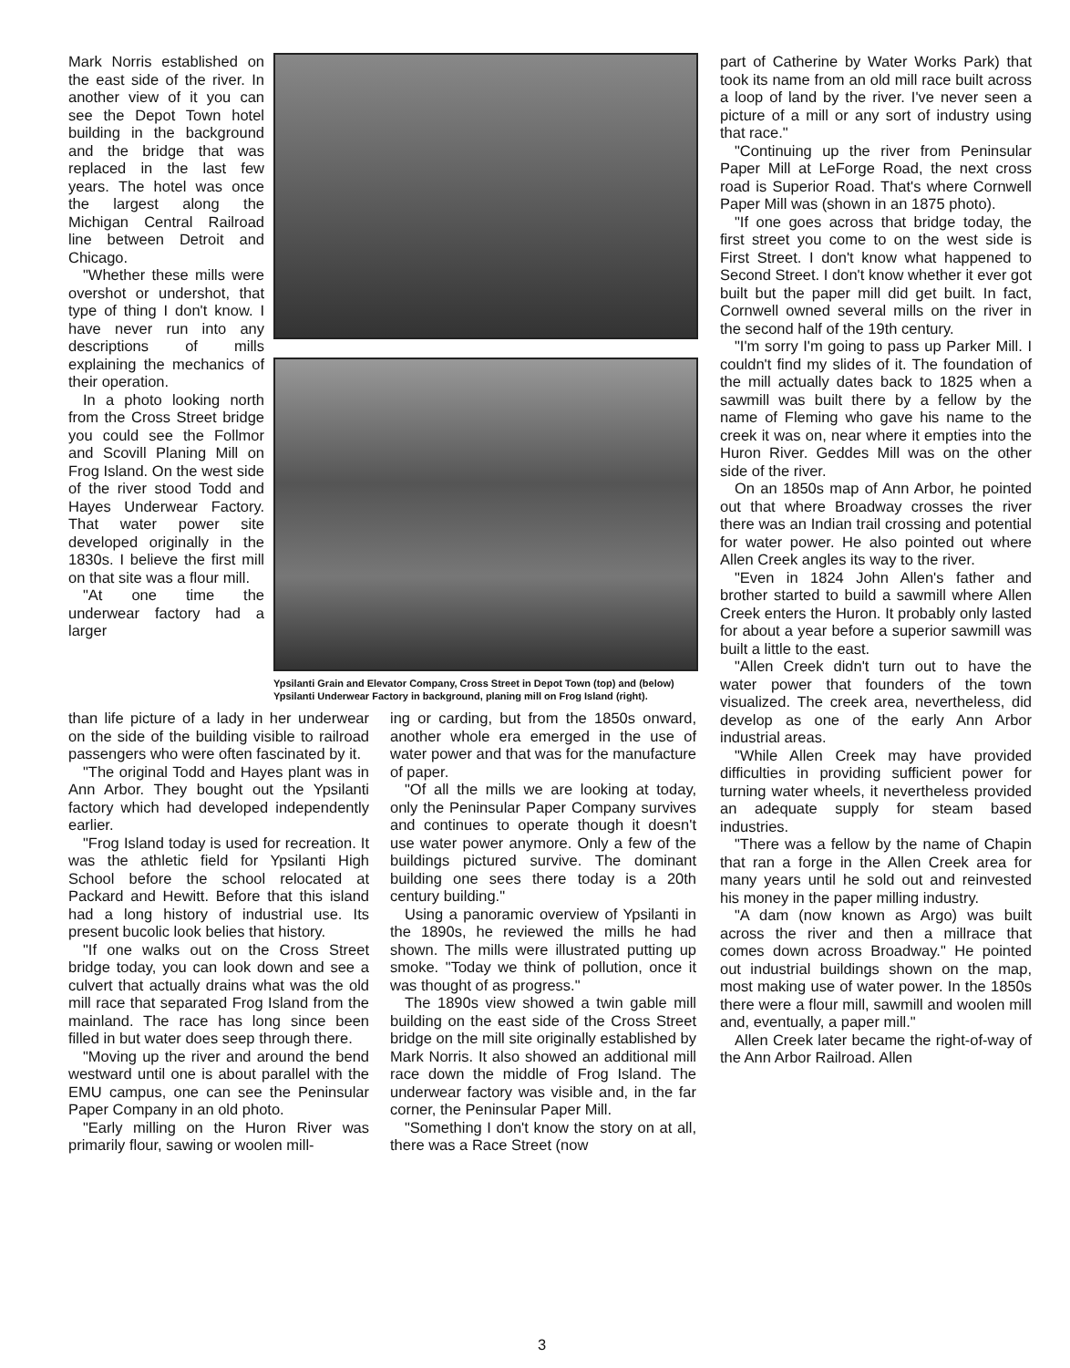Mark Norris established on the east side of the river. In another view of it you can see the Depot Town hotel building in the background and the bridge that was replaced in the last few years. The hotel was once the largest along the Michigan Central Railroad line between Detroit and Chicago.
"Whether these mills were overshot or undershot, that type of thing I don't know. I have never run into any descriptions of mills explaining the mechanics of their operation.
In a photo looking north from the Cross Street bridge you could see the Follmor and Scovill Planing Mill on Frog Island. On the west side of the river stood Todd and Hayes Underwear Factory. That water power site developed originally in the 1830s. I believe the first mill on that site was a flour mill.
"At one time the underwear factory had a larger
Ypsilanti Grain and Elevator Company, Cross Street in Depot Town (top) and (below) Ypsilanti Underwear Factory in background, planing mill on Frog Island (right).
than life picture of a lady in her underwear on the side of the building visible to railroad passengers who were often fascinated by it.
"The original Todd and Hayes plant was in Ann Arbor. They bought out the Ypsilanti factory which had developed independently earlier.
"Frog Island today is used for recreation. It was the athletic field for Ypsilanti High School before the school relocated at Packard and Hewitt. Before that this island had a long history of industrial use. Its present bucolic look belies that history.
"If one walks out on the Cross Street bridge today, you can look down and see a culvert that actually drains what was the old mill race that separated Frog Island from the mainland. The race has long since been filled in but water does seep through there.
"Moving up the river and around the bend westward until one is about parallel with the EMU campus, one can see the Peninsular Paper Company in an old photo.
"Early milling on the Huron River was primarily flour, sawing or woolen mill-
ing or carding, but from the 1850s onward, another whole era emerged in the use of water power and that was for the manufacture of paper.
"Of all the mills we are looking at today, only the Peninsular Paper Company survives and continues to operate though it doesn't use water power anymore. Only a few of the buildings pictured survive. The dominant building one sees there today is a 20th century building."
Using a panoramic overview of Ypsilanti in the 1890s, he reviewed the mills he had shown. The mills were illustrated putting up smoke. "Today we think of pollution, once it was thought of as progress."
The 1890s view showed a twin gable mill building on the east side of the Cross Street bridge on the mill site originally established by Mark Norris. It also showed an additional mill race down the middle of Frog Island. The underwear factory was visible and, in the far corner, the Peninsular Paper Mill.
"Something I don't know the story on at all, there was a Race Street (now
part of Catherine by Water Works Park) that took its name from an old mill race built across a loop of land by the river. I've never seen a picture of a mill or any sort of industry using that race."
"Continuing up the river from Peninsular Paper Mill at LeForge Road, the next cross road is Superior Road. That's where Cornwell Paper Mill was (shown in an 1875 photo).
"If one goes across that bridge today, the first street you come to on the west side is First Street. I don't know what happened to Second Street. I don't know whether it ever got built but the paper mill did get built. In fact, Cornwell owned several mills on the river in the second half of the 19th century.
"I'm sorry I'm going to pass up Parker Mill. I couldn't find my slides of it. The foundation of the mill actually dates back to 1825 when a sawmill was built there by a fellow by the name of Fleming who gave his name to the creek it was on, near where it empties into the Huron River. Geddes Mill was on the other side of the river.
On an 1850s map of Ann Arbor, he pointed out that where Broadway crosses the river there was an Indian trail crossing and potential for water power. He also pointed out where Allen Creek angles its way to the river.
"Even in 1824 John Allen's father and brother started to build a sawmill where Allen Creek enters the Huron. It probably only lasted for about a year before a superior sawmill was built a little to the east.
"Allen Creek didn't turn out to have the water power that founders of the town visualized. The creek area, nevertheless, did develop as one of the early Ann Arbor industrial areas.
"While Allen Creek may have provided difficulties in providing sufficient power for turning water wheels, it nevertheless provided an adequate supply for steam based industries.
"There was a fellow by the name of Chapin that ran a forge in the Allen Creek area for many years until he sold out and reinvested his money in the paper milling industry.
"A dam (now known as Argo) was built across the river and then a millrace that comes down across Broadway." He pointed out industrial buildings shown on the map, most making use of water power. In the 1850s there were a flour mill, sawmill and woolen mill and, eventually, a paper mill."
Allen Creek later became the right-of-way of the Ann Arbor Railroad. Allen
3